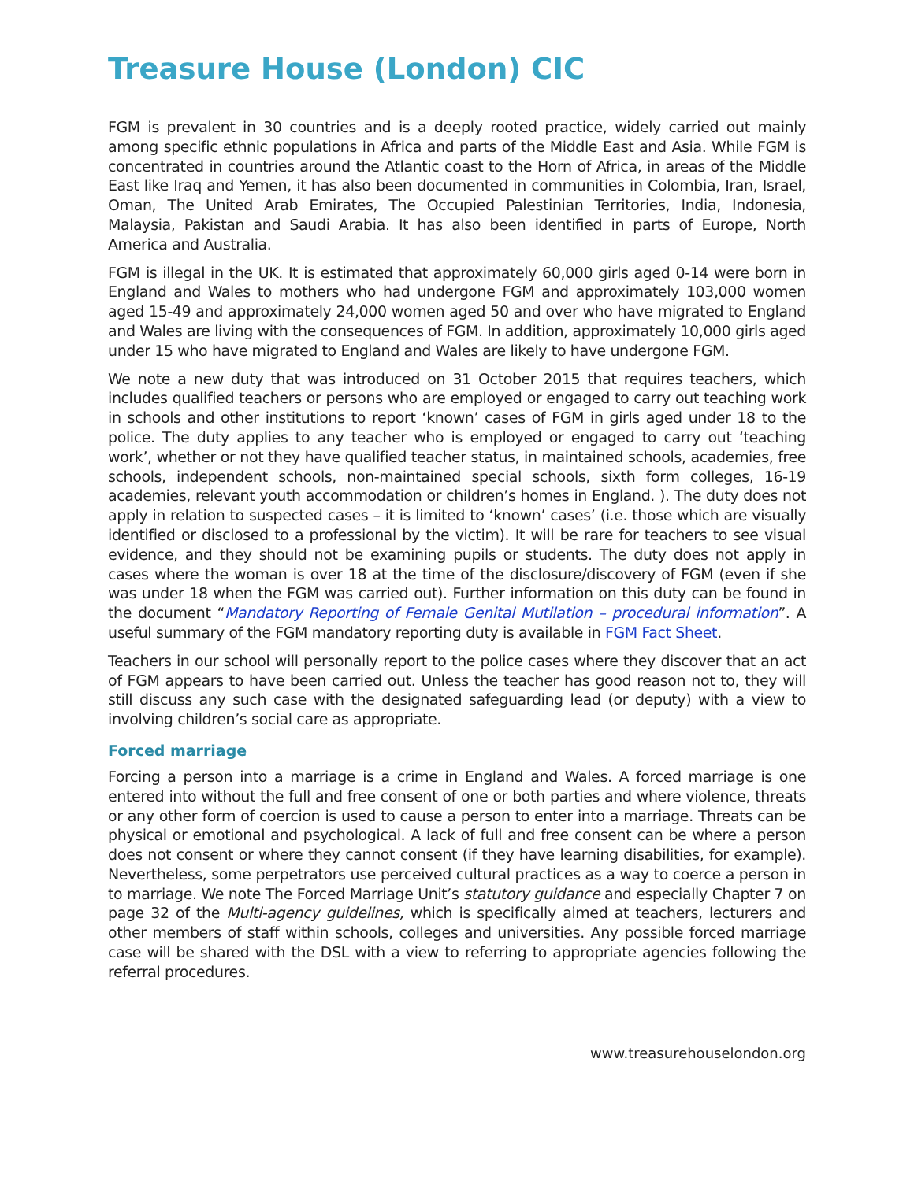Treasure House (London) CIC
FGM is prevalent in 30 countries and is a deeply rooted practice, widely carried out mainly among specific ethnic populations in Africa and parts of the Middle East and Asia. While FGM is concentrated in countries around the Atlantic coast to the Horn of Africa, in areas of the Middle East like Iraq and Yemen, it has also been documented in communities in Colombia, Iran, Israel, Oman, The United Arab Emirates, The Occupied Palestinian Territories, India, Indonesia, Malaysia, Pakistan and Saudi Arabia. It has also been identified in parts of Europe, North America and Australia.
FGM is illegal in the UK. It is estimated that approximately 60,000 girls aged 0-14 were born in England and Wales to mothers who had undergone FGM and approximately 103,000 women aged 15-49 and approximately 24,000 women aged 50 and over who have migrated to England and Wales are living with the consequences of FGM. In addition, approximately 10,000 girls aged under 15 who have migrated to England and Wales are likely to have undergone FGM.
We note a new duty that was introduced on 31 October 2015 that requires teachers, which includes qualified teachers or persons who are employed or engaged to carry out teaching work in schools and other institutions to report ‘known’ cases of FGM in girls aged under 18 to the police. The duty applies to any teacher who is employed or engaged to carry out ‘teaching work’, whether or not they have qualified teacher status, in maintained schools, academies, free schools, independent schools, non-maintained special schools, sixth form colleges, 16-19 academies, relevant youth accommodation or children’s homes in England. ). The duty does not apply in relation to suspected cases – it is limited to ‘known’ cases’ (i.e. those which are visually identified or disclosed to a professional by the victim). It will be rare for teachers to see visual evidence, and they should not be examining pupils or students. The duty does not apply in cases where the woman is over 18 at the time of the disclosure/discovery of FGM (even if she was under 18 when the FGM was carried out). Further information on this duty can be found in the document “Mandatory Reporting of Female Genital Mutilation – procedural information”. A useful summary of the FGM mandatory reporting duty is available in FGM Fact Sheet.
Teachers in our school will personally report to the police cases where they discover that an act of FGM appears to have been carried out. Unless the teacher has good reason not to, they will still discuss any such case with the designated safeguarding lead (or deputy) with a view to involving children’s social care as appropriate.
Forced marriage
Forcing a person into a marriage is a crime in England and Wales. A forced marriage is one entered into without the full and free consent of one or both parties and where violence, threats or any other form of coercion is used to cause a person to enter into a marriage. Threats can be physical or emotional and psychological. A lack of full and free consent can be where a person does not consent or where they cannot consent (if they have learning disabilities, for example). Nevertheless, some perpetrators use perceived cultural practices as a way to coerce a person in to marriage. We note The Forced Marriage Unit’s statutory guidance and especially Chapter 7 on page 32 of the Multi-agency guidelines, which is specifically aimed at teachers, lecturers and other members of staff within schools, colleges and universities. Any possible forced marriage case will be shared with the DSL with a view to referring to appropriate agencies following the referral procedures.
www.treasurehouselondon.org